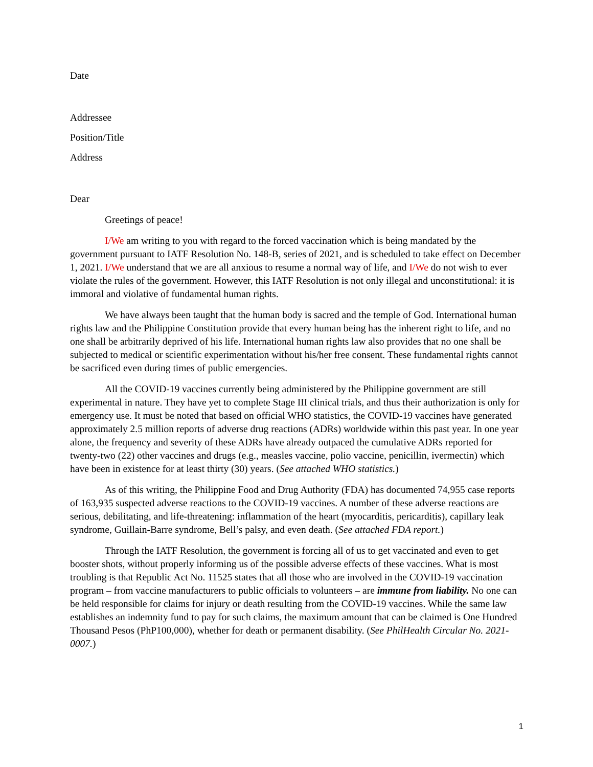Date
Addressee
Position/Title
Address
Dear
Greetings of peace!
I/We am writing to you with regard to the forced vaccination which is being mandated by the government pursuant to IATF Resolution No. 148-B, series of 2021, and is scheduled to take effect on December 1, 2021. I/We understand that we are all anxious to resume a normal way of life, and I/We do not wish to ever violate the rules of the government. However, this IATF Resolution is not only illegal and unconstitutional: it is immoral and violative of fundamental human rights.
We have always been taught that the human body is sacred and the temple of God. International human rights law and the Philippine Constitution provide that every human being has the inherent right to life, and no one shall be arbitrarily deprived of his life. International human rights law also provides that no one shall be subjected to medical or scientific experimentation without his/her free consent. These fundamental rights cannot be sacrificed even during times of public emergencies.
All the COVID-19 vaccines currently being administered by the Philippine government are still experimental in nature. They have yet to complete Stage III clinical trials, and thus their authorization is only for emergency use. It must be noted that based on official WHO statistics, the COVID-19 vaccines have generated approximately 2.5 million reports of adverse drug reactions (ADRs) worldwide within this past year. In one year alone, the frequency and severity of these ADRs have already outpaced the cumulative ADRs reported for twenty-two (22) other vaccines and drugs (e.g., measles vaccine, polio vaccine, penicillin, ivermectin) which have been in existence for at least thirty (30) years. (See attached WHO statistics.)
As of this writing, the Philippine Food and Drug Authority (FDA) has documented 74,955 case reports of 163,935 suspected adverse reactions to the COVID-19 vaccines. A number of these adverse reactions are serious, debilitating, and life-threatening: inflammation of the heart (myocarditis, pericarditis), capillary leak syndrome, Guillain-Barre syndrome, Bell’s palsy, and even death. (See attached FDA report.)
Through the IATF Resolution, the government is forcing all of us to get vaccinated and even to get booster shots, without properly informing us of the possible adverse effects of these vaccines. What is most troubling is that Republic Act No. 11525 states that all those who are involved in the COVID-19 vaccination program – from vaccine manufacturers to public officials to volunteers – are immune from liability. No one can be held responsible for claims for injury or death resulting from the COVID-19 vaccines. While the same law establishes an indemnity fund to pay for such claims, the maximum amount that can be claimed is One Hundred Thousand Pesos (PhP100,000), whether for death or permanent disability. (See PhilHealth Circular No. 2021-0007.)
1